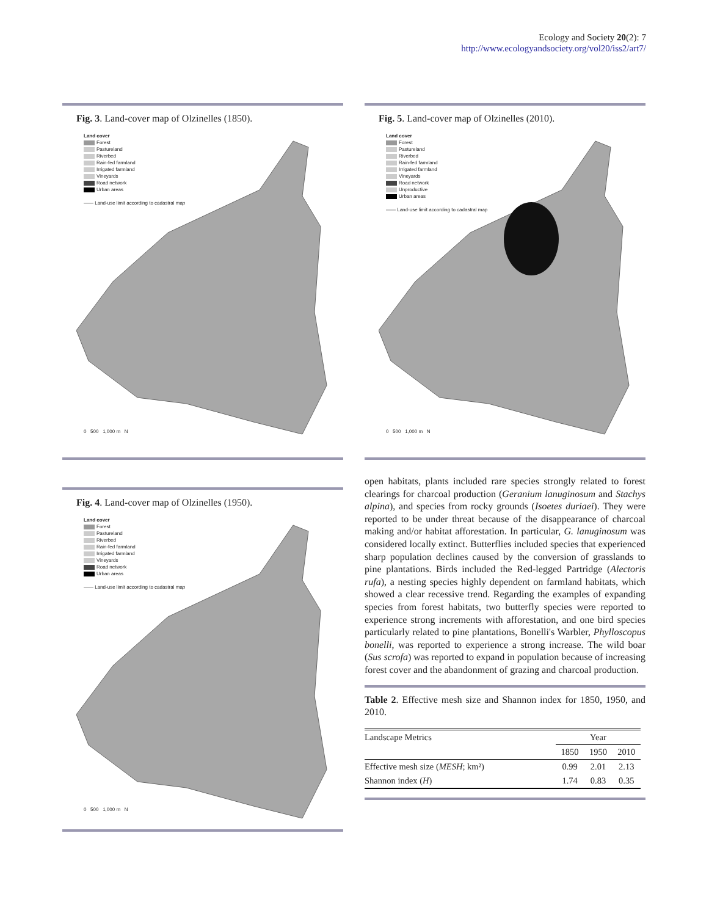Ecology and Society 20(2): 7
http://www.ecologyandsociety.org/vol20/iss2/art7/
Fig. 3. Land-cover map of Olzinelles (1850).
Land cover
Forest
Pastureland
Riverbed
Rain-fed farmland
Irrigated farmland
Vineyards
Road network
Urban areas
—— Land-use limit according to cadastral map
0 500 1,000 m N
Fig. 5. Land-cover map of Olzinelles (2010).
Land cover
Forest
Pastureland
Riverbed
Rain-fed farmland
Irrigated farmland
Vineyards
Road network
Unproductive
Urban areas
—— Land-use limit according to cadastral map
0 500 1,000 m N
Fig. 4. Land-cover map of Olzinelles (1950).
Land cover
Forest
Pastureland
Riverbed
Rain-fed farmland
Irrigated farmland
Vineyards
Road network
Urban areas
—— Land-use limit according to cadastral map
0 500 1,000 m N
open habitats, plants included rare species strongly related to forest clearings for charcoal production (Geranium lanuginosum and Stachys alpina), and species from rocky grounds (Isoetes duriaei). They were reported to be under threat because of the disappearance of charcoal making and/or habitat afforestation. In particular, G. lanuginosum was considered locally extinct. Butterflies included species that experienced sharp population declines caused by the conversion of grasslands to pine plantations. Birds included the Red-legged Partridge (Alectoris rufa), a nesting species highly dependent on farmland habitats, which showed a clear recessive trend. Regarding the examples of expanding species from forest habitats, two butterfly species were reported to experience strong increments with afforestation, and one bird species particularly related to pine plantations, Bonelli's Warbler, Phylloscopus bonelli, was reported to experience a strong increase. The wild boar (Sus scrofa) was reported to expand in population because of increasing forest cover and the abandonment of grazing and charcoal production.
Table 2. Effective mesh size and Shannon index for 1850, 1950, and 2010.
| Landscape Metrics | Year | | |
| --- | --- | --- | --- |
| | 1850 | 1950 | 2010 |
| Effective mesh size ( MESH ; km²) | 0.99 | 2.01 | 2.13 |
| Shannon index ( H ) | 1.74 | 0.83 | 0.35 |